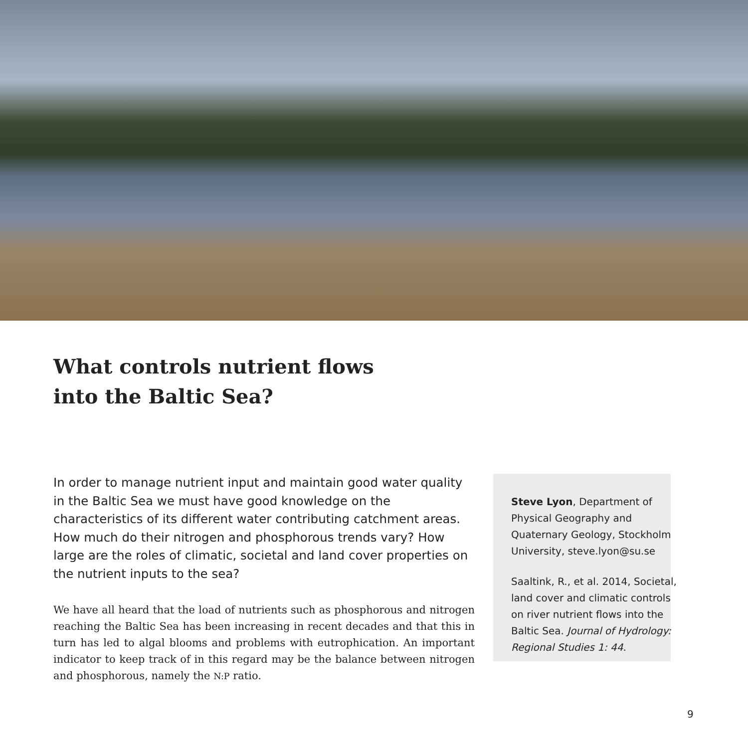What controls nutrient flows
into the Baltic Sea?
In order to manage nutrient input and maintain good water quality in the Baltic Sea we must have good knowledge on the characteristics of its different water contributing catchment areas. How much do their nitrogen and phosphorous trends vary? How large are the roles of climatic, societal and land cover properties on the nutrient inputs to the sea?
We have all heard that the load of nutrients such as phosphorous and nitrogen reaching the Baltic Sea has been increasing in recent decades and that this in turn has led to algal blooms and problems with eutrophication. An important indicator to keep track of in this regard may be the balance between nitrogen and phosphorous, namely the N:P ratio.
Steve Lyon, Department of Physical Geography and Quaternary Geology, Stockholm University, steve.lyon@su.se
Saaltink, R., et al. 2014, Societal, land cover and climatic controls on river nutrient flows into the Baltic Sea. Journal of Hydrology: Regional Studies 1: 44.
9